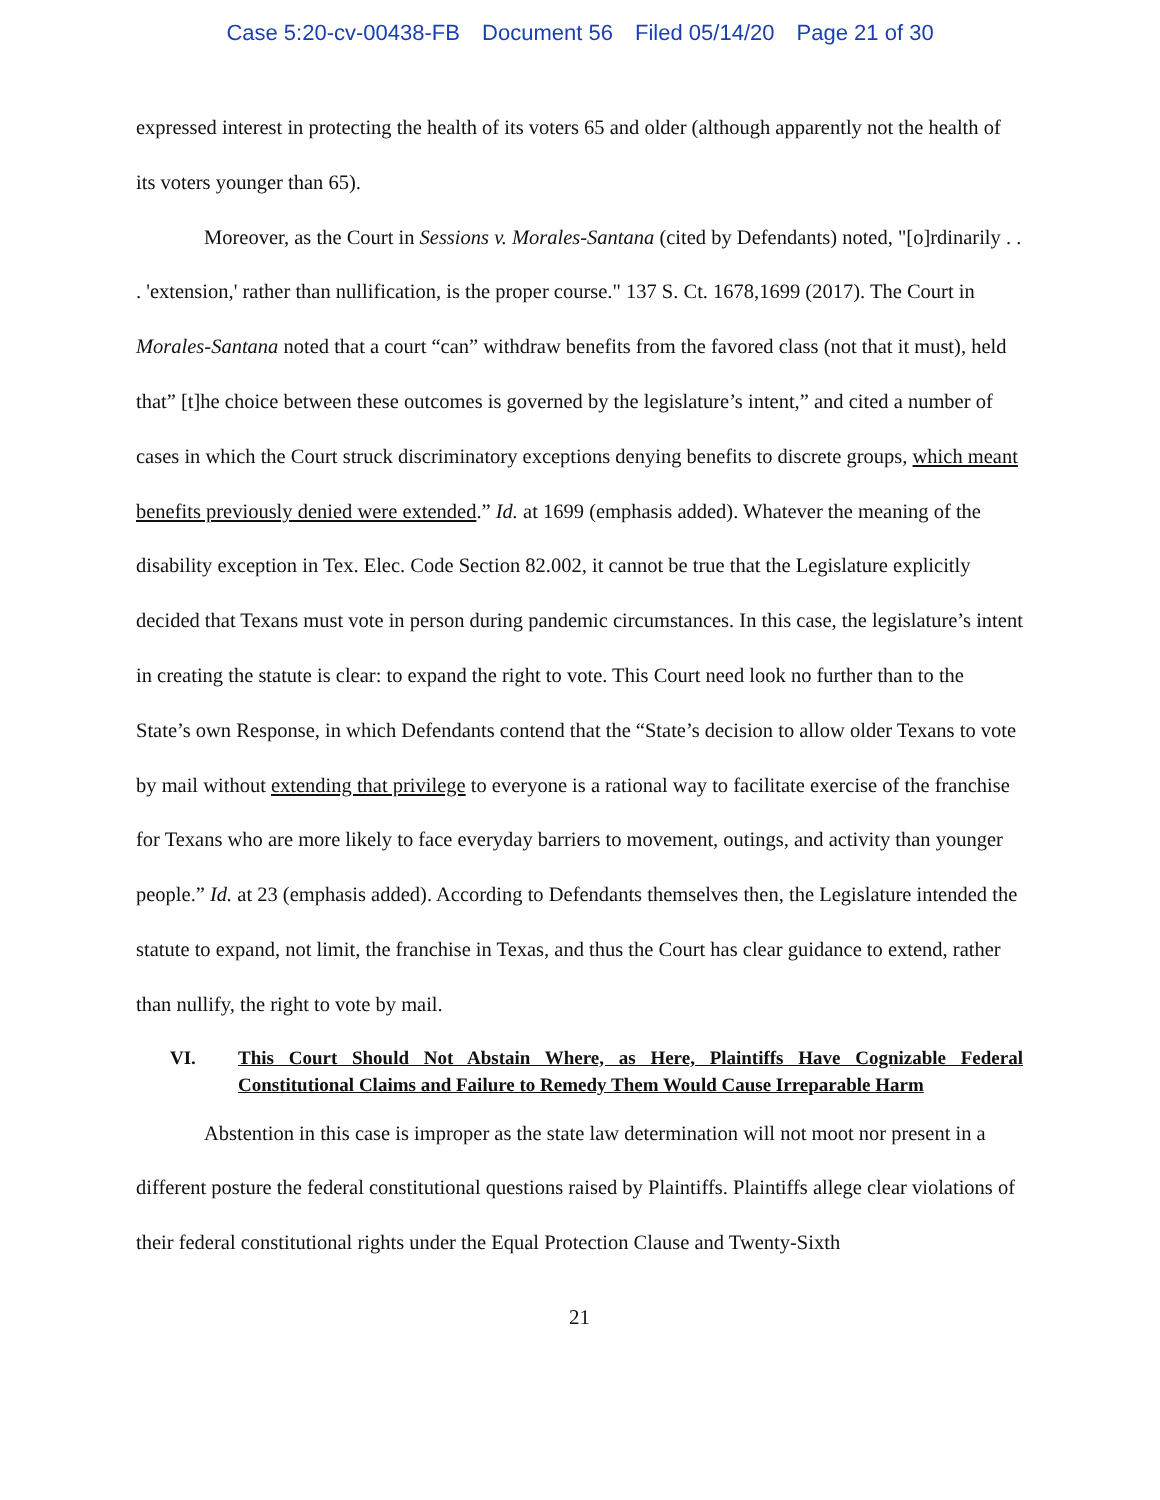Case 5:20-cv-00438-FB Document 56 Filed 05/14/20 Page 21 of 30
expressed interest in protecting the health of its voters 65 and older (although apparently not the health of its voters younger than 65).
Moreover, as the Court in Sessions v. Morales-Santana (cited by Defendants) noted, "[o]rdinarily . . . 'extension,' rather than nullification, is the proper course." 137 S. Ct. 1678,1699 (2017). The Court in Morales-Santana noted that a court “can” withdraw benefits from the favored class (not that it must), held that” [t]he choice between these outcomes is governed by the legislature’s intent,” and cited a number of cases in which the Court struck discriminatory exceptions denying benefits to discrete groups, which meant benefits previously denied were extended.” Id. at 1699 (emphasis added). Whatever the meaning of the disability exception in Tex. Elec. Code Section 82.002, it cannot be true that the Legislature explicitly decided that Texans must vote in person during pandemic circumstances. In this case, the legislature’s intent in creating the statute is clear: to expand the right to vote. This Court need look no further than to the State’s own Response, in which Defendants contend that the “State’s decision to allow older Texans to vote by mail without extending that privilege to everyone is a rational way to facilitate exercise of the franchise for Texans who are more likely to face everyday barriers to movement, outings, and activity than younger people.” Id. at 23 (emphasis added). According to Defendants themselves then, the Legislature intended the statute to expand, not limit, the franchise in Texas, and thus the Court has clear guidance to extend, rather than nullify, the right to vote by mail.
VI. This Court Should Not Abstain Where, as Here, Plaintiffs Have Cognizable Federal Constitutional Claims and Failure to Remedy Them Would Cause Irreparable Harm
Abstention in this case is improper as the state law determination will not moot nor present in a different posture the federal constitutional questions raised by Plaintiffs. Plaintiffs allege clear violations of their federal constitutional rights under the Equal Protection Clause and Twenty-Sixth
21